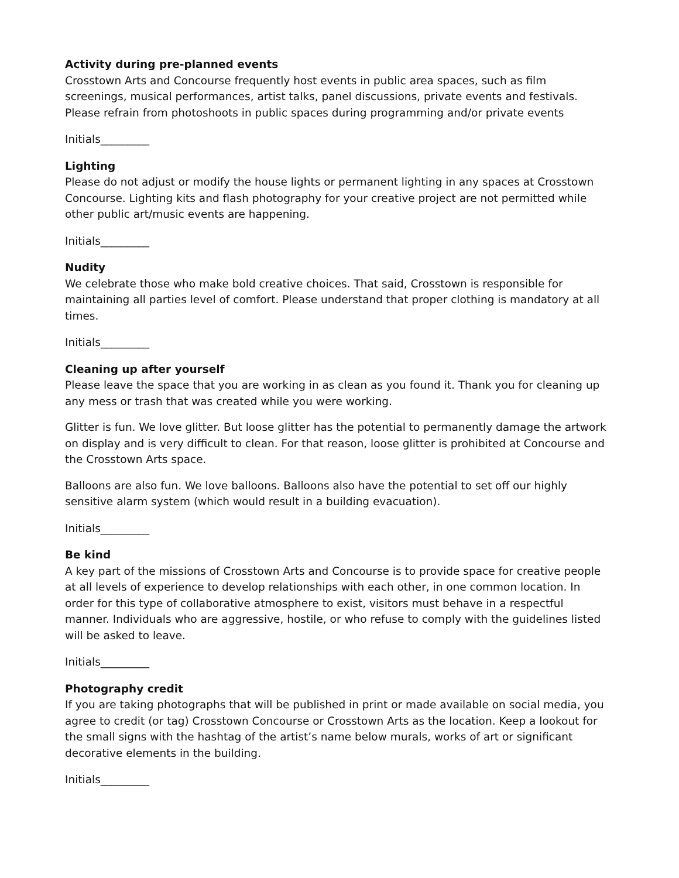Activity during pre-planned events
Crosstown Arts and Concourse frequently host events in public area spaces, such as film screenings, musical performances, artist talks, panel discussions, private events and festivals. Please refrain from photoshoots in public spaces during programming and/or private events
Initials_________
Lighting
Please do not adjust or modify the house lights or permanent lighting in any spaces at Crosstown Concourse. Lighting kits and flash photography for your creative project are not permitted while other public art/music events are happening.
Initials_________
Nudity
We celebrate those who make bold creative choices. That said, Crosstown is responsible for maintaining all parties level of comfort. Please understand that proper clothing is mandatory at all times.
Initials_________
Cleaning up after yourself
Please leave the space that you are working in as clean as you found it. Thank you for cleaning up any mess or trash that was created while you were working.
Glitter is fun. We love glitter. But loose glitter has the potential to permanently damage the artwork on display and is very difficult to clean. For that reason, loose glitter is prohibited at Concourse and the Crosstown Arts space.
Balloons are also fun. We love balloons. Balloons also have the potential to set off our highly sensitive alarm system (which would result in a building evacuation).
Initials_________
Be kind
A key part of the missions of Crosstown Arts and Concourse is to provide space for creative people at all levels of experience to develop relationships with each other, in one common location. In order for this type of collaborative atmosphere to exist, visitors must behave in a respectful manner. Individuals who are aggressive, hostile, or who refuse to comply with the guidelines listed will be asked to leave.
Initials_________
Photography credit
If you are taking photographs that will be published in print or made available on social media, you agree to credit (or tag) Crosstown Concourse or Crosstown Arts as the location. Keep a lookout for the small signs with the hashtag of the artist’s name below murals, works of art or significant decorative elements in the building.
Initials_________